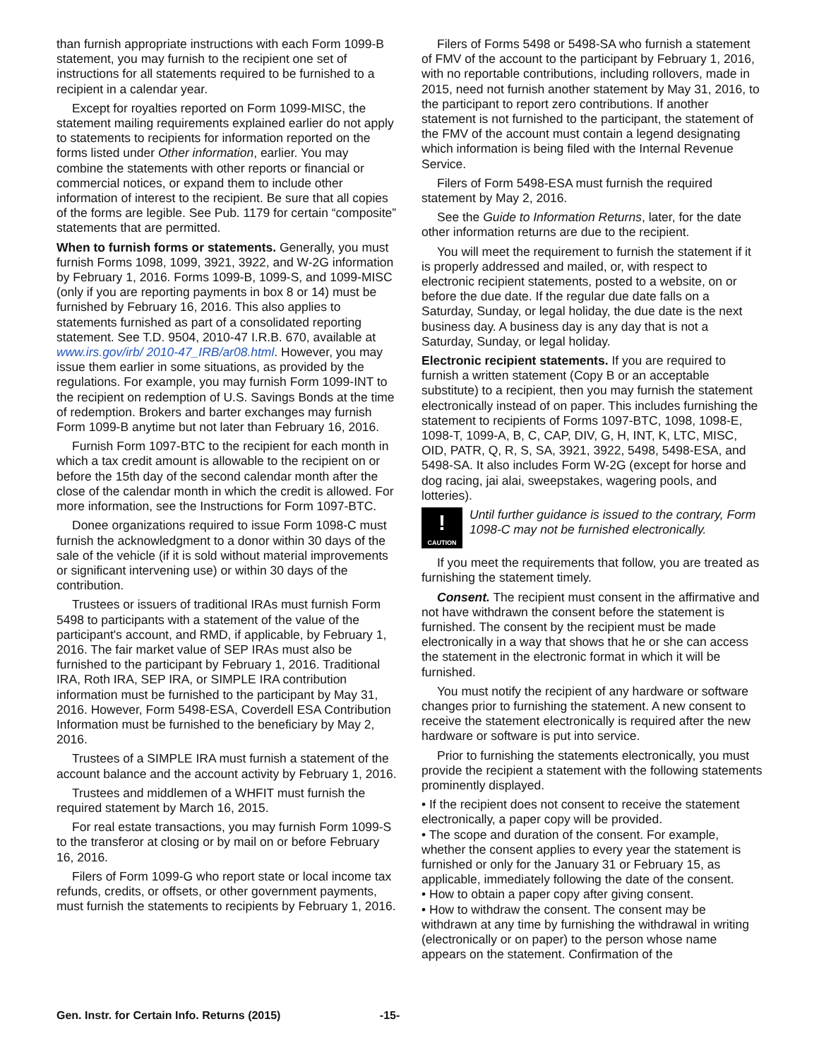than furnish appropriate instructions with each Form 1099-B statement, you may furnish to the recipient one set of instructions for all statements required to be furnished to a recipient in a calendar year.
Except for royalties reported on Form 1099-MISC, the statement mailing requirements explained earlier do not apply to statements to recipients for information reported on the forms listed under Other information, earlier. You may combine the statements with other reports or financial or commercial notices, or expand them to include other information of interest to the recipient. Be sure that all copies of the forms are legible. See Pub. 1179 for certain “composite” statements that are permitted.
When to furnish forms or statements. Generally, you must furnish Forms 1098, 1099, 3921, 3922, and W-2G information by February 1, 2016. Forms 1099-B, 1099-S, and 1099-MISC (only if you are reporting payments in box 8 or 14) must be furnished by February 16, 2016. This also applies to statements furnished as part of a consolidated reporting statement. See T.D. 9504, 2010-47 I.R.B. 670, available at www.irs.gov/irb/ 2010-47_IRB/ar08.html. However, you may issue them earlier in some situations, as provided by the regulations. For example, you may furnish Form 1099-INT to the recipient on redemption of U.S. Savings Bonds at the time of redemption. Brokers and barter exchanges may furnish Form 1099-B anytime but not later than February 16, 2016.
Furnish Form 1097-BTC to the recipient for each month in which a tax credit amount is allowable to the recipient on or before the 15th day of the second calendar month after the close of the calendar month in which the credit is allowed. For more information, see the Instructions for Form 1097-BTC.
Donee organizations required to issue Form 1098-C must furnish the acknowledgment to a donor within 30 days of the sale of the vehicle (if it is sold without material improvements or significant intervening use) or within 30 days of the contribution.
Trustees or issuers of traditional IRAs must furnish Form 5498 to participants with a statement of the value of the participant's account, and RMD, if applicable, by February 1, 2016. The fair market value of SEP IRAs must also be furnished to the participant by February 1, 2016. Traditional IRA, Roth IRA, SEP IRA, or SIMPLE IRA contribution information must be furnished to the participant by May 31, 2016. However, Form 5498-ESA, Coverdell ESA Contribution Information must be furnished to the beneficiary by May 2, 2016.
Trustees of a SIMPLE IRA must furnish a statement of the account balance and the account activity by February 1, 2016.
Trustees and middlemen of a WHFIT must furnish the required statement by March 16, 2015.
For real estate transactions, you may furnish Form 1099-S to the transferor at closing or by mail on or before February 16, 2016.
Filers of Form 1099-G who report state or local income tax refunds, credits, or offsets, or other government payments, must furnish the statements to recipients by February 1, 2016.
Filers of Forms 5498 or 5498-SA who furnish a statement of FMV of the account to the participant by February 1, 2016, with no reportable contributions, including rollovers, made in 2015, need not furnish another statement by May 31, 2016, to the participant to report zero contributions. If another statement is not furnished to the participant, the statement of the FMV of the account must contain a legend designating which information is being filed with the Internal Revenue Service.
Filers of Form 5498-ESA must furnish the required statement by May 2, 2016.
See the Guide to Information Returns, later, for the date other information returns are due to the recipient.
You will meet the requirement to furnish the statement if it is properly addressed and mailed, or, with respect to electronic recipient statements, posted to a website, on or before the due date. If the regular due date falls on a Saturday, Sunday, or legal holiday, the due date is the next business day. A business day is any day that is not a Saturday, Sunday, or legal holiday.
Electronic recipient statements. If you are required to furnish a written statement (Copy B or an acceptable substitute) to a recipient, then you may furnish the statement electronically instead of on paper. This includes furnishing the statement to recipients of Forms 1097-BTC, 1098, 1098-E, 1098-T, 1099-A, B, C, CAP, DIV, G, H, INT, K, LTC, MISC, OID, PATR, Q, R, S, SA, 3921, 3922, 5498, 5498-ESA, and 5498-SA. It also includes Form W-2G (except for horse and dog racing, jai alai, sweepstakes, wagering pools, and lotteries).
!
CAUTION
Until further guidance is issued to the contrary, Form 1098-C may not be furnished electronically.
If you meet the requirements that follow, you are treated as furnishing the statement timely.
Consent. The recipient must consent in the affirmative and not have withdrawn the consent before the statement is furnished. The consent by the recipient must be made electronically in a way that shows that he or she can access the statement in the electronic format in which it will be furnished.
You must notify the recipient of any hardware or software changes prior to furnishing the statement. A new consent to receive the statement electronically is required after the new hardware or software is put into service.
Prior to furnishing the statements electronically, you must provide the recipient a statement with the following statements prominently displayed.
• If the recipient does not consent to receive the statement electronically, a paper copy will be provided.
• The scope and duration of the consent. For example, whether the consent applies to every year the statement is furnished or only for the January 31 or February 15, as applicable, immediately following the date of the consent.
• How to obtain a paper copy after giving consent.
• How to withdraw the consent. The consent may be withdrawn at any time by furnishing the withdrawal in writing (electronically or on paper) to the person whose name appears on the statement. Confirmation of the
Gen. Instr. for Certain Info. Returns (2015) -15-